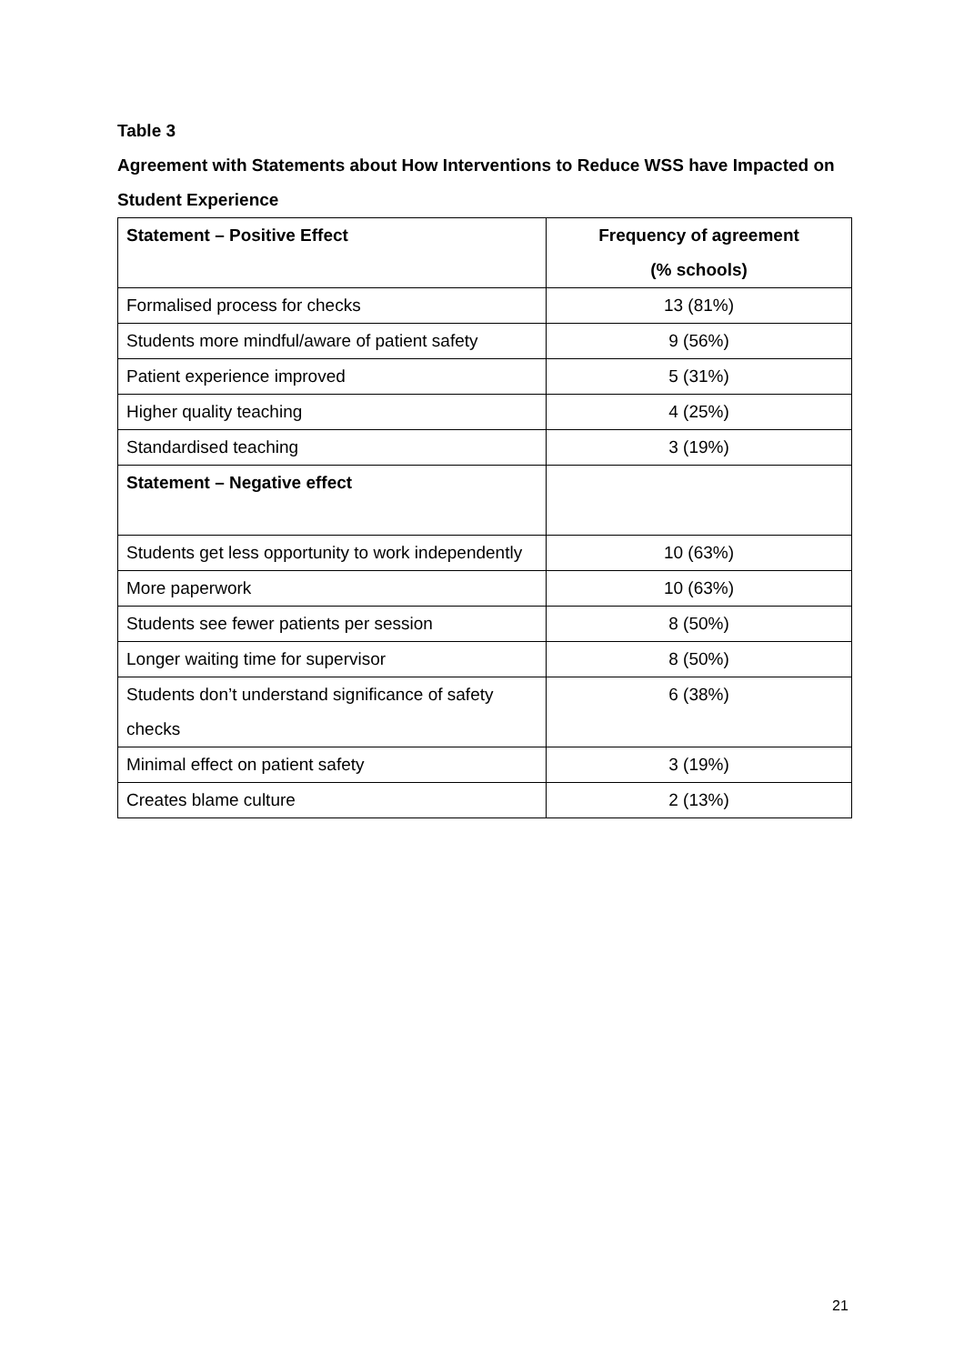Table 3
Agreement with Statements about How Interventions to Reduce WSS have Impacted on Student Experience
| Statement – Positive Effect | Frequency of agreement (% schools) |
| --- | --- |
| Formalised process for checks | 13 (81%) |
| Students more mindful/aware of patient safety | 9 (56%) |
| Patient experience improved | 5 (31%) |
| Higher quality teaching | 4 (25%) |
| Standardised teaching | 3 (19%) |
| Statement – Negative effect | |
| Students get less opportunity to work independently | 10 (63%) |
| More paperwork | 10 (63%) |
| Students see fewer patients per session | 8 (50%) |
| Longer waiting time for supervisor | 8 (50%) |
| Students don’t understand significance of safety checks | 6 (38%) |
| Minimal effect on patient safety | 3 (19%) |
| Creates blame culture | 2 (13%) |
21